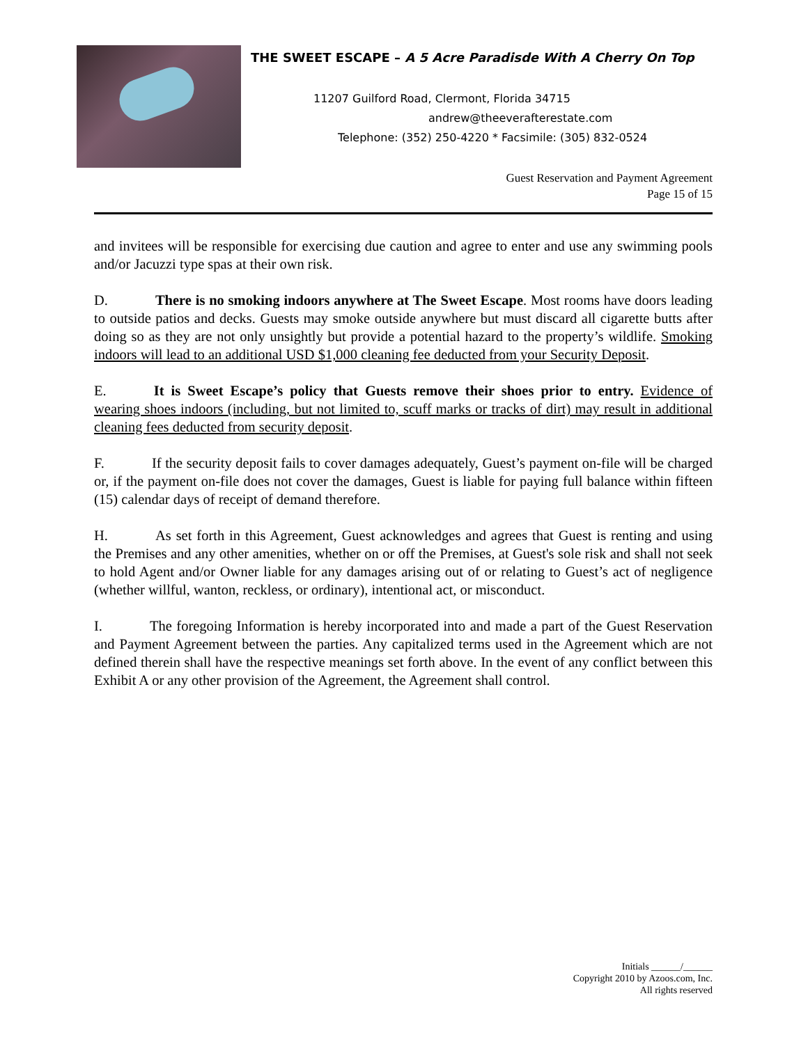THE SWEET ESCAPE – A 5 Acre Paradisde With A Cherry On Top
11207 Guilford Road, Clermont, Florida 34715
andrew@theeverafterestate.com
Telephone: (352) 250-4220 * Facsimile: (305) 832-0524
Guest Reservation and Payment Agreement
Page 15 of 15
and invitees will be responsible for exercising due caution and agree to enter and use any swimming pools and/or Jacuzzi type spas at their own risk.
D. There is no smoking indoors anywhere at The Sweet Escape. Most rooms have doors leading to outside patios and decks. Guests may smoke outside anywhere but must discard all cigarette butts after doing so as they are not only unsightly but provide a potential hazard to the property’s wildlife. Smoking indoors will lead to an additional USD $1,000 cleaning fee deducted from your Security Deposit.
E. It is Sweet Escape’s policy that Guests remove their shoes prior to entry. Evidence of wearing shoes indoors (including, but not limited to, scuff marks or tracks of dirt) may result in additional cleaning fees deducted from security deposit.
F. If the security deposit fails to cover damages adequately, Guest’s payment on-file will be charged or, if the payment on-file does not cover the damages, Guest is liable for paying full balance within fifteen (15) calendar days of receipt of demand therefore.
H. As set forth in this Agreement, Guest acknowledges and agrees that Guest is renting and using the Premises and any other amenities, whether on or off the Premises, at Guest's sole risk and shall not seek to hold Agent and/or Owner liable for any damages arising out of or relating to Guest’s act of negligence (whether willful, wanton, reckless, or ordinary), intentional act, or misconduct.
I. The foregoing Information is hereby incorporated into and made a part of the Guest Reservation and Payment Agreement between the parties. Any capitalized terms used in the Agreement which are not defined therein shall have the respective meanings set forth above. In the event of any conflict between this Exhibit A or any other provision of the Agreement, the Agreement shall control.
Initials ______/______
Copyright 2010 by Azoos.com, Inc.
All rights reserved